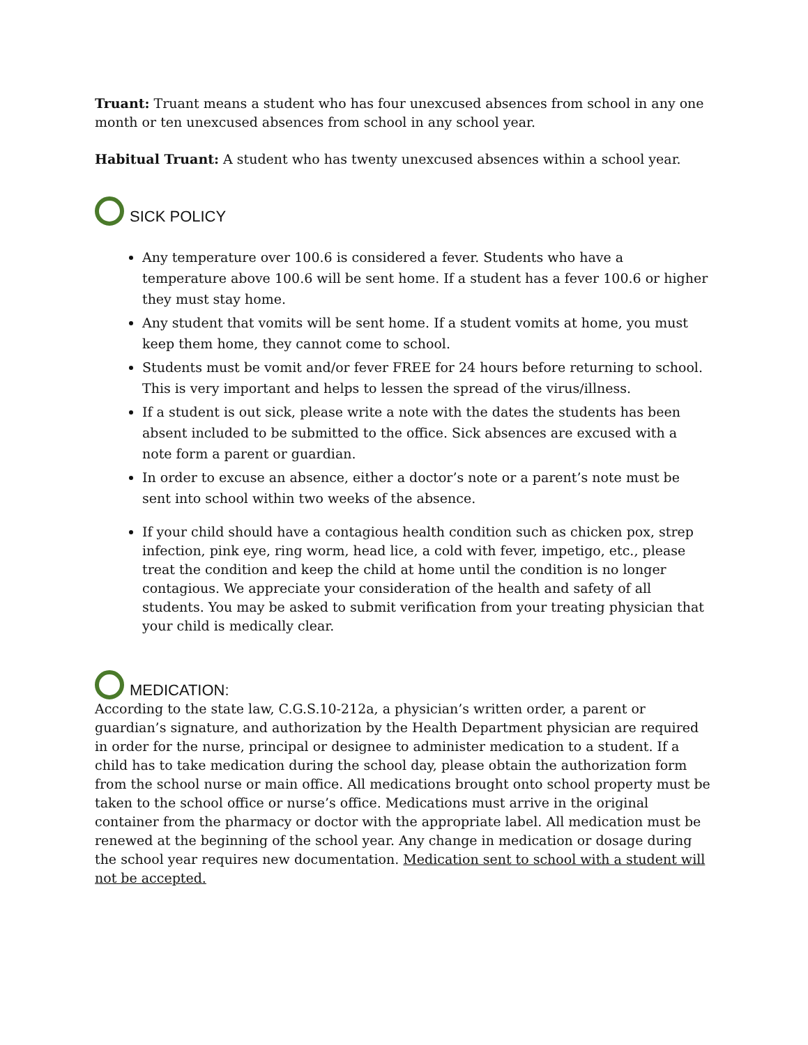Truant: Truant means a student who has four unexcused absences from school in any one month or ten unexcused absences from school in any school year.
Habitual Truant: A student who has twenty unexcused absences within a school year.
SICK POLICY
Any temperature over 100.6 is considered a fever. Students who have a temperature above 100.6 will be sent home. If a student has a fever 100.6 or higher they must stay home.
Any student that vomits will be sent home. If a student vomits at home, you must keep them home, they cannot come to school.
Students must be vomit and/or fever FREE for 24 hours before returning to school. This is very important and helps to lessen the spread of the virus/illness.
If a student is out sick, please write a note with the dates the students has been absent included to be submitted to the office. Sick absences are excused with a note form a parent or guardian.
In order to excuse an absence, either a doctor’s note or a parent’s note must be sent into school within two weeks of the absence.
If your child should have a contagious health condition such as chicken pox, strep infection, pink eye, ring worm, head lice, a cold with fever, impetigo, etc., please treat the condition and keep the child at home until the condition is no longer contagious. We appreciate your consideration of the health and safety of all students. You may be asked to submit verification from your treating physician that your child is medically clear.
MEDICATION:
According to the state law, C.G.S.10-212a, a physician’s written order, a parent or guardian’s signature, and authorization by the Health Department physician are required in order for the nurse, principal or designee to administer medication to a student. If a child has to take medication during the school day, please obtain the authorization form from the school nurse or main office. All medications brought onto school property must be taken to the school office or nurse’s office. Medications must arrive in the original container from the pharmacy or doctor with the appropriate label. All medication must be renewed at the beginning of the school year. Any change in medication or dosage during the school year requires new documentation. Medication sent to school with a student will not be accepted.